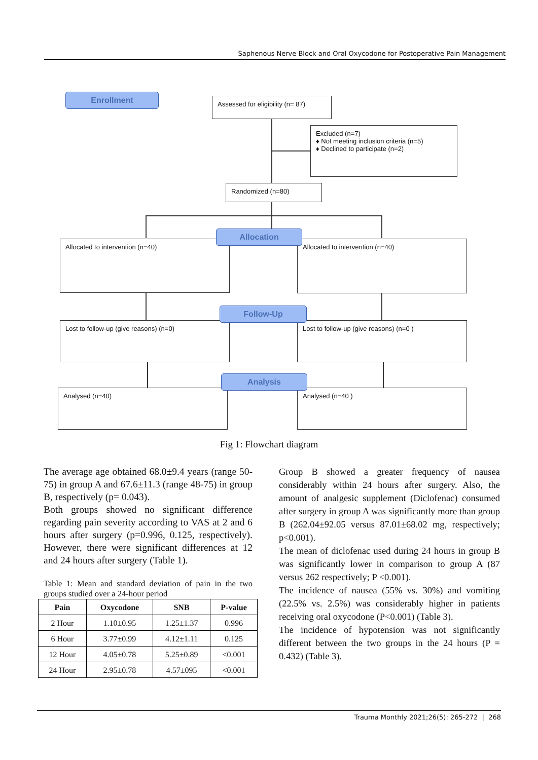Saphenous Nerve Block and Oral Oxycodone for Postoperative Pain Management
Enrollment
Assessed for eligibility (n= 87)
Excluded (n=7)
♦ Not meeting inclusion criteria (n=5)
♦ Declined to participate (n=2)
Randomized (n=80)
Allocated to intervention (n=40) Allocated to intervention (n=40)
Allocation
Lost to follow-up (give reasons) (n=0) Lost to follow-up (give reasons) (n=0 )
Follow-Up
Analysed (n=40) Analysed (n=40 )
Analysis
Fig 1: Flowchart diagram
The average age obtained 68.0±9.4 years (range 50-75) in group A and 67.6±11.3 (range 48-75) in group B, respectively (p= 0.043).
Both groups showed no significant difference regarding pain severity according to VAS at 2 and 6 hours after surgery (p=0.996, 0.125, respectively). However, there were significant differences at 12 and 24 hours after surgery (Table 1).
Table 1: Mean and standard deviation of pain in the two groups studied over a 24-hour period
| Pain | Oxycodone | SNB | P-value |
| --- | --- | --- | --- |
| 2 Hour | 1.10±0.95 | 1.25±1.37 | 0.996 |
| 6 Hour | 3.77±0.99 | 4.12±1.11 | 0.125 |
| 12 Hour | 4.05±0.78 | 5.25±0.89 | <0.001 |
| 24 Hour | 2.95±0.78 | 4.57±095 | <0.001 |
Group B showed a greater frequency of nausea considerably within 24 hours after surgery. Also, the amount of analgesic supplement (Diclofenac) consumed after surgery in group A was significantly more than group B (262.04±92.05 versus 87.01±68.02 mg, respectively; p<0.001).
The mean of diclofenac used during 24 hours in group B was significantly lower in comparison to group A (87 versus 262 respectively; P <0.001).
The incidence of nausea (55% vs. 30%) and vomiting (22.5% vs. 2.5%) was considerably higher in patients receiving oral oxycodone (P<0.001) (Table 3).
The incidence of hypotension was not significantly different between the two groups in the 24 hours (P = 0.432) (Table 3).
Trauma Monthly 2021;26(5): 265-272 | 268